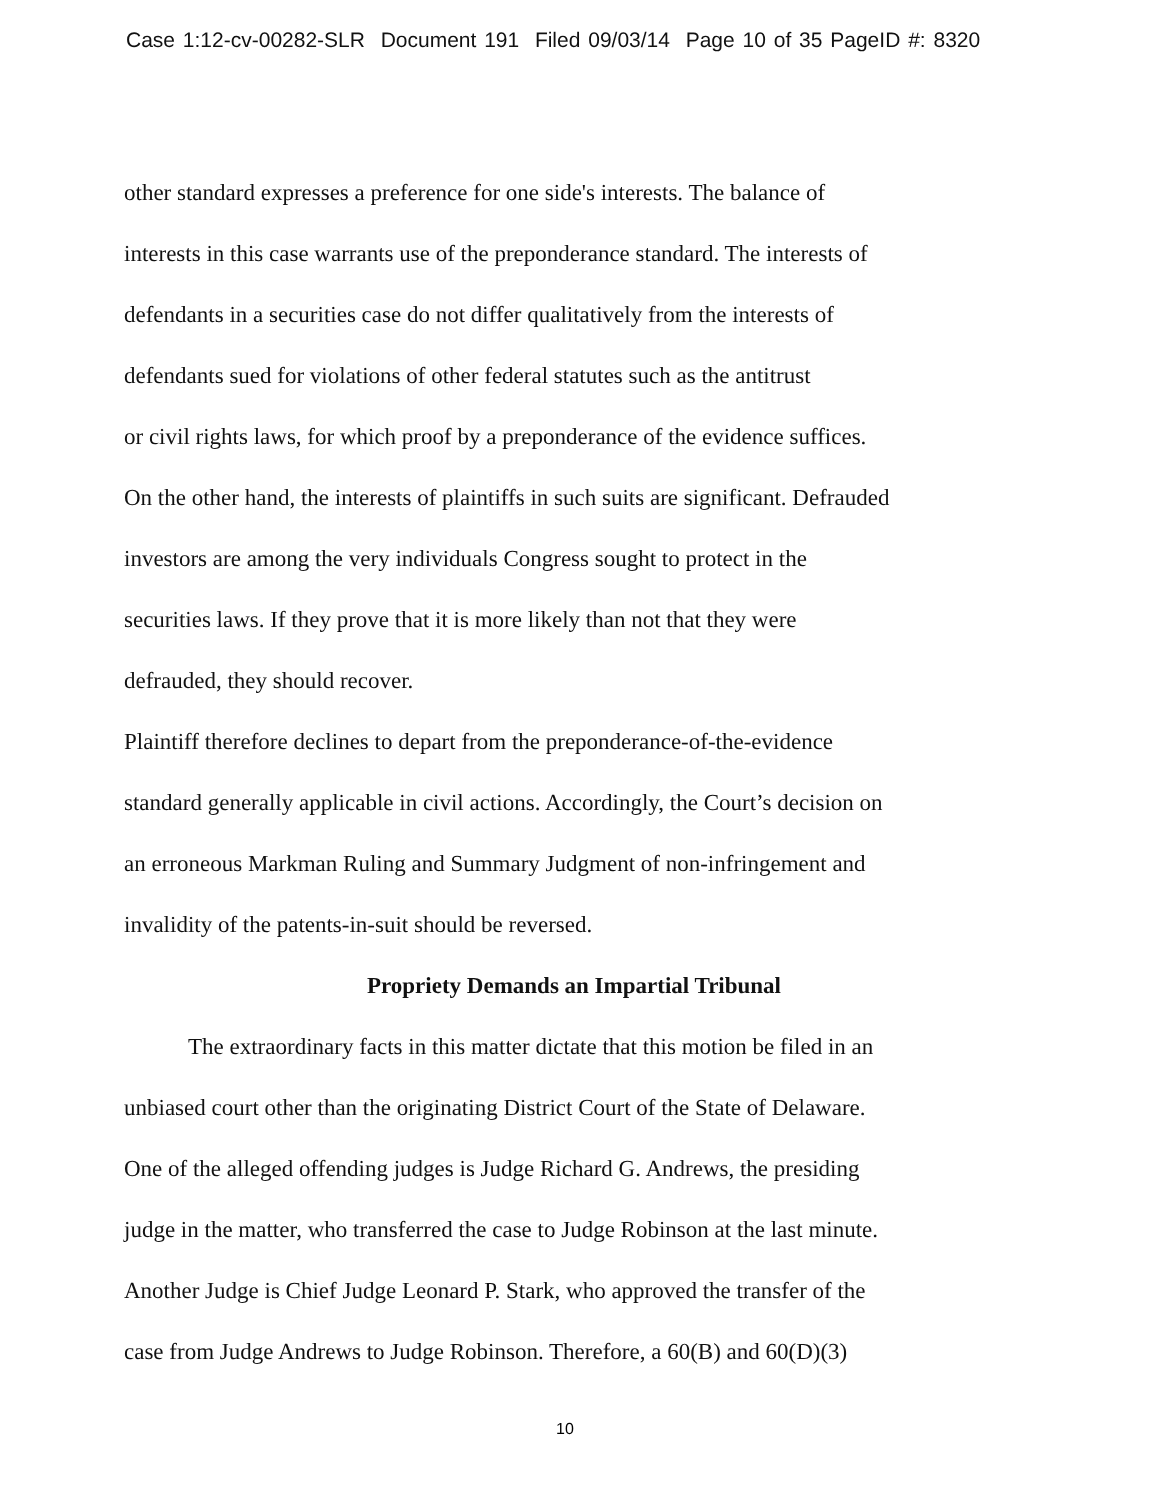Case 1:12-cv-00282-SLR Document 191 Filed 09/03/14 Page 10 of 35 PageID #: 8320
other standard expresses a preference for one side's interests. The balance of
interests in this case warrants use of the preponderance standard. The interests of
defendants in a securities case do not differ qualitatively from the interests of
defendants sued for violations of other federal statutes such as the antitrust
or civil rights laws, for which proof by a preponderance of the evidence suffices.
On the other hand, the interests of plaintiffs in such suits are significant. Defrauded
investors are among the very individuals Congress sought to protect in the
securities laws. If they prove that it is more likely than not that they were
defrauded, they should recover.
Plaintiff therefore declines to depart from the preponderance-of-the-evidence
standard generally applicable in civil actions. Accordingly, the Court’s decision on
an erroneous Markman Ruling and Summary Judgment of non-infringement and
invalidity of the patents-in-suit should be reversed.
Propriety Demands an Impartial Tribunal
The extraordinary facts in this matter dictate that this motion be filed in an
unbiased court other than the originating District Court of the State of Delaware.
One of the alleged offending judges is Judge Richard G. Andrews, the presiding
judge in the matter, who transferred the case to Judge Robinson at the last minute.
Another Judge is Chief Judge Leonard P. Stark, who approved the transfer of the
case from Judge Andrews to Judge Robinson. Therefore, a 60(B) and 60(D)(3)
10